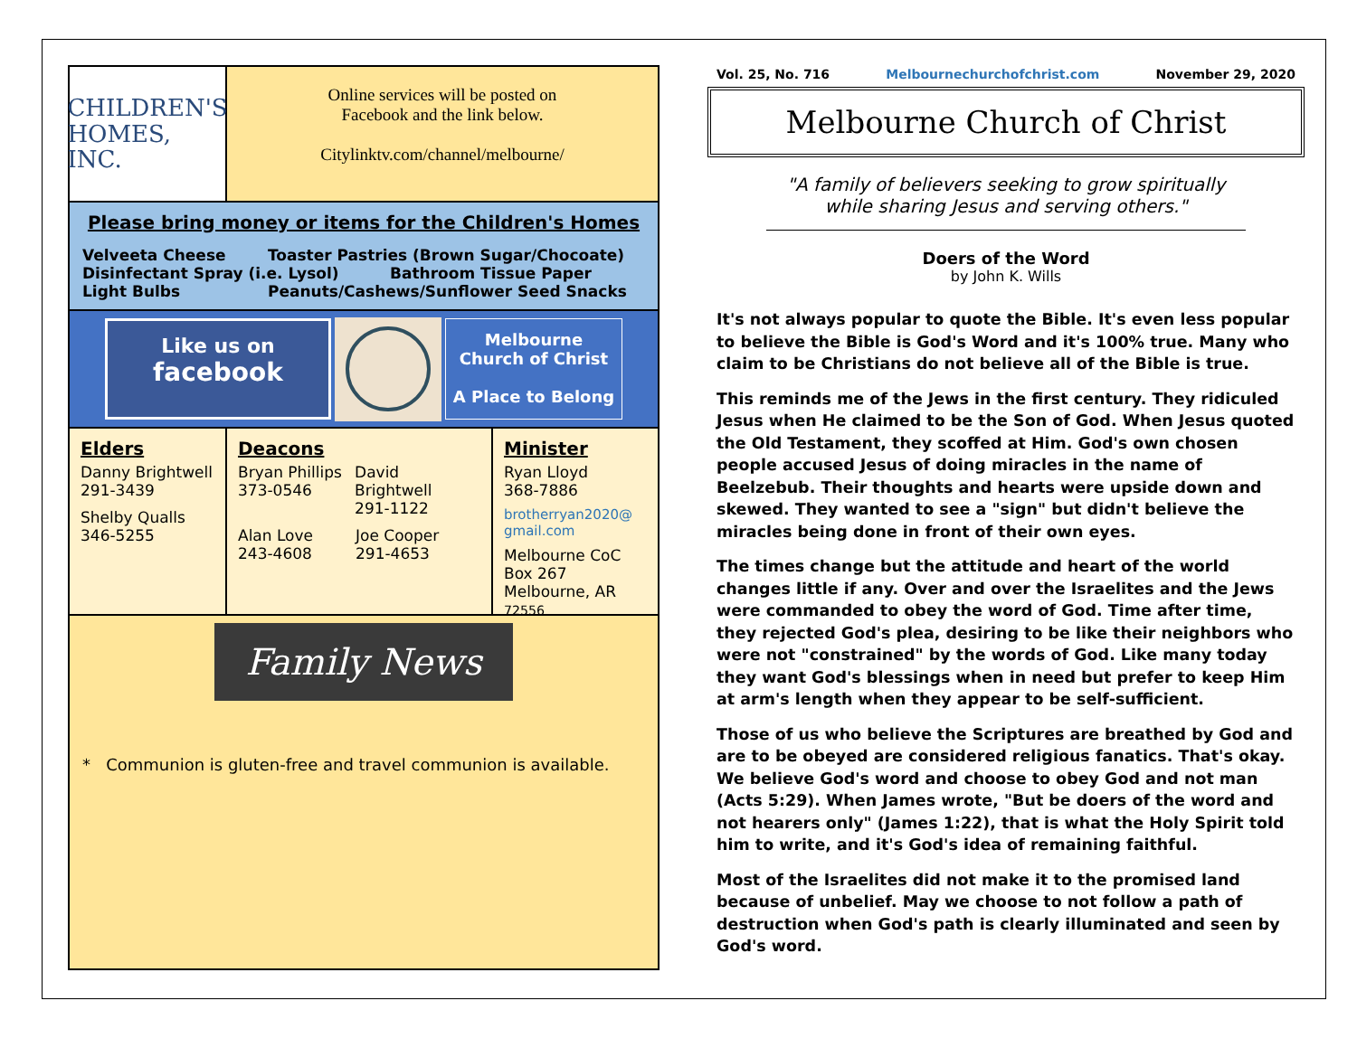CHILDREN'S
HOMES, INC.
Online services will be posted on
Facebook and the link below.
Citylinktv.com/channel/melbourne/
Please bring money or items for the Children's Homes
Velveeta Cheese Toaster Pastries (Brown Sugar/Chocoate)
Disinfectant Spray (i.e. Lysol) Bathroom Tissue Paper
Light Bulbs Peanuts/Cashews/Sunflower Seed Snacks
Like us on
facebook
Melbourne
Church of Christ
A Place to Belong
Elders
Danny Brightwell
291-3439
Shelby Qualls
346-5255
Deacons
Bryan Phillips
373-0546
David Brightwell
291-1122
Alan Love
243-4608
Joe Cooper
291-4653
Minister
Ryan Lloyd
368-7886
brotherryan2020@
gmail.com
Melbourne CoC
Box 267
Melbourne, AR 72556
Family News
* Communion is gluten-free and travel communion is available.
Vol. 25, No. 716 Melbournechurchofchrist.com November 29, 2020
Melbourne Church of Christ
"A family of believers seeking to grow spiritually
while sharing Jesus and serving others."
Doers of the Word
by John K. Wills
It's not always popular to quote the Bible. It's even less popular to believe the Bible is God's Word and it's 100% true. Many who claim to be Christians do not believe all of the Bible is true.
This reminds me of the Jews in the first century. They ridiculed Jesus when He claimed to be the Son of God. When Jesus quoted the Old Testament, they scoffed at Him. God's own chosen people accused Jesus of doing miracles in the name of Beelzebub. Their thoughts and hearts were upside down and skewed. They wanted to see a "sign" but didn't believe the miracles being done in front of their own eyes.
The times change but the attitude and heart of the world changes little if any. Over and over the Israelites and the Jews were commanded to obey the word of God. Time after time, they rejected God's plea, desiring to be like their neighbors who were not "constrained" by the words of God. Like many today they want God's blessings when in need but prefer to keep Him at arm's length when they appear to be self-sufficient.
Those of us who believe the Scriptures are breathed by God and are to be obeyed are considered religious fanatics. That's okay. We believe God's word and choose to obey God and not man (Acts 5:29). When James wrote, "But be doers of the word and not hearers only" (James 1:22), that is what the Holy Spirit told him to write, and it's God's idea of remaining faithful.
Most of the Israelites did not make it to the promised land because of unbelief. May we choose to not follow a path of destruction when God's path is clearly illuminated and seen by God's word.